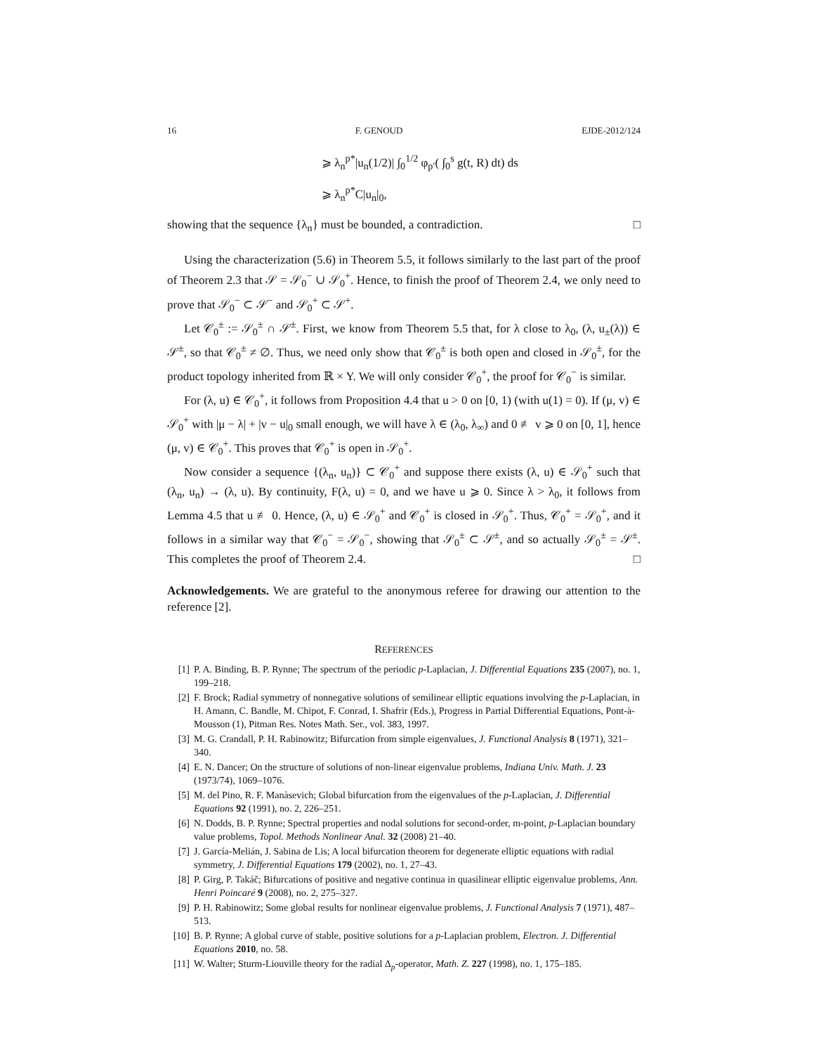16 F. GENOUD EJDE-2012/124
⩾ λ<sub>n</sub><sup>p*</sup>|u<sub>n</sub>(1/2)| ∫<sub>0</sub><sup>1/2</sup> φ<sub>p′</sub>( ∫<sub>0</sub><sup>s</sup> g(t, R) dt) ds
⩾ λ<sub>n</sub><sup>p*</sup>C|u<sub>n</sub>|<sub>0</sub>,
showing that the sequence {λ<sub>n</sub>} must be bounded, a contradiction. □
Using the characterization (5.6) in Theorem 5.5, it follows similarly to the last part of the proof of Theorem 2.3 that 𝒮 = 𝒮<sub>0</sub><sup>−</sup> ∪ 𝒮<sub>0</sub><sup>+</sup>. Hence, to finish the proof of Theorem 2.4, we only need to prove that 𝒮<sub>0</sub><sup>−</sup> ⊂ 𝒮<sup>−</sup> and 𝒮<sub>0</sub><sup>+</sup> ⊂ 𝒮<sup>+</sup>.
Let 𝒞<sub>0</sub><sup>±</sup> := 𝒮<sub>0</sub><sup>±</sup> ∩ 𝒮<sup>±</sup>. First, we know from Theorem 5.5 that, for λ close to λ<sub>0</sub>, (λ, u<sub>±</sub>(λ)) ∈ 𝒮<sup>±</sup>, so that 𝒞<sub>0</sub><sup>±</sup> ≠ ∅. Thus, we need only show that 𝒞<sub>0</sub><sup>±</sup> is both open and closed in 𝒮<sub>0</sub><sup>±</sup>, for the product topology inherited from ℝ × Y. We will only consider 𝒞<sub>0</sub><sup>+</sup>, the proof for 𝒞<sub>0</sub><sup>−</sup> is similar.
For (λ, u) ∈ 𝒞<sub>0</sub><sup>+</sup>, it follows from Proposition 4.4 that u > 0 on [0, 1) (with u(1) = 0). If (μ, v) ∈ 𝒮<sub>0</sub><sup>+</sup> with |μ − λ| + |v − u|<sub>0</sub> small enough, we will have λ ∈ (λ<sub>0</sub>, λ<sub>∞</sub>) and 0 ≢ v ⩾ 0 on [0, 1], hence (μ, v) ∈ 𝒞<sub>0</sub><sup>+</sup>. This proves that 𝒞<sub>0</sub><sup>+</sup> is open in 𝒮<sub>0</sub><sup>+</sup>.
Now consider a sequence {(λ<sub>n</sub>, u<sub>n</sub>)} ⊂ 𝒞<sub>0</sub><sup>+</sup> and suppose there exists (λ, u) ∈ 𝒮<sub>0</sub><sup>+</sup> such that (λ<sub>n</sub>, u<sub>n</sub>) → (λ, u). By continuity, F(λ, u) = 0, and we have u ⩾ 0. Since λ > λ<sub>0</sub>, it follows from Lemma 4.5 that u ≢ 0. Hence, (λ, u) ∈ 𝒮<sub>0</sub><sup>+</sup> and 𝒞<sub>0</sub><sup>+</sup> is closed in 𝒮<sub>0</sub><sup>+</sup>. Thus, 𝒞<sub>0</sub><sup>+</sup> = 𝒮<sub>0</sub><sup>+</sup>, and it follows in a similar way that 𝒞<sub>0</sub><sup>−</sup> = 𝒮<sub>0</sub><sup>−</sup>, showing that 𝒮<sub>0</sub><sup>±</sup> ⊂ 𝒮<sup>±</sup>, and so actually 𝒮<sub>0</sub><sup>±</sup> = 𝒮<sup>±</sup>. This completes the proof of Theorem 2.4. □
Acknowledgements. We are grateful to the anonymous referee for drawing our attention to the reference [2].
REFERENCES
[1] P. A. Binding, B. P. Rynne; The spectrum of the periodic p-Laplacian, J. Differential Equations 235 (2007), no. 1, 199–218.
[2] F. Brock; Radial symmetry of nonnegative solutions of semilinear elliptic equations involving the p-Laplacian, in H. Amann, C. Bandle, M. Chipot, F. Conrad, I. Shafrir (Eds.), Progress in Partial Differential Equations, Pont-à-Mousson (1), Pitman Res. Notes Math. Ser., vol. 383, 1997.
[3] M. G. Crandall, P. H. Rabinowitz; Bifurcation from simple eigenvalues, J. Functional Analysis 8 (1971), 321–340.
[4] E. N. Dancer; On the structure of solutions of non-linear eigenvalue problems, Indiana Univ. Math. J. 23 (1973/74), 1069–1076.
[5] M. del Pino, R. F. Manàsevich; Global bifurcation from the eigenvalues of the p-Laplacian, J. Differential Equations 92 (1991), no. 2, 226–251.
[6] N. Dodds, B. P. Rynne; Spectral properties and nodal solutions for second-order, m-point, p-Laplacian boundary value problems, Topol. Methods Nonlinear Anal. 32 (2008) 21–40.
[7] J. García-Melián, J. Sabina de Lis; A local bifurcation theorem for degenerate elliptic equations with radial symmetry, J. Differential Equations 179 (2002), no. 1, 27–43.
[8] P. Girg, P. Takáč; Bifurcations of positive and negative continua in quasilinear elliptic eigenvalue problems, Ann. Henri Poincaré 9 (2008), no. 2, 275–327.
[9] P. H. Rabinowitz; Some global results for nonlinear eigenvalue problems, J. Functional Analysis 7 (1971), 487–513.
[10] B. P. Rynne; A global curve of stable, positive solutions for a p-Laplacian problem, Electron. J. Differential Equations 2010, no. 58.
[11] W. Walter; Sturm-Liouville theory for the radial Δ<sub>p</sub>-operator, Math. Z. 227 (1998), no. 1, 175–185.